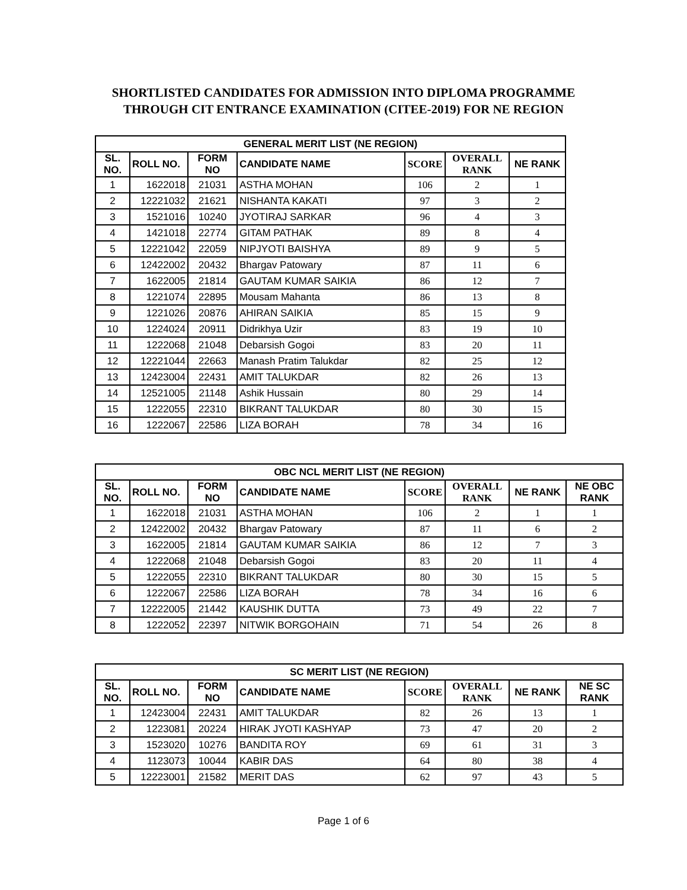SHORTLISTED CANDIDATES FOR ADMISSION INTO DIPLOMA PROGRAMME
THROUGH CIT ENTRANCE EXAMINATION (CITEE-2019) FOR NE REGION
| GENERAL MERIT LIST (NE REGION) | | | | | | |
| --- | --- | --- | --- | --- | --- | --- |
| SL. NO. | ROLL NO. | FORM NO | CANDIDATE NAME | SCORE | OVERALL RANK | NE RANK |
| 1 | 1622018 | 21031 | ASTHA MOHAN | 106 | 2 | 1 |
| 2 | 12221032 | 21621 | NISHANTA KAKATI | 97 | 3 | 2 |
| 3 | 1521016 | 10240 | JYOTIRAJ SARKAR | 96 | 4 | 3 |
| 4 | 1421018 | 22774 | GITAM PATHAK | 89 | 8 | 4 |
| 5 | 12221042 | 22059 | NIPJYOTI BAISHYA | 89 | 9 | 5 |
| 6 | 12422002 | 20432 | Bhargav Patowary | 87 | 11 | 6 |
| 7 | 1622005 | 21814 | GAUTAM KUMAR SAIKIA | 86 | 12 | 7 |
| 8 | 1221074 | 22895 | Mousam Mahanta | 86 | 13 | 8 |
| 9 | 1221026 | 20876 | AHIRAN SAIKIA | 85 | 15 | 9 |
| 10 | 1224024 | 20911 | Didrikhya Uzir | 83 | 19 | 10 |
| 11 | 1222068 | 21048 | Debarsish Gogoi | 83 | 20 | 11 |
| 12 | 12221044 | 22663 | Manash Pratim Talukdar | 82 | 25 | 12 |
| 13 | 12423004 | 22431 | AMIT TALUKDAR | 82 | 26 | 13 |
| 14 | 12521005 | 21148 | Ashik Hussain | 80 | 29 | 14 |
| 15 | 1222055 | 22310 | BIKRANT TALUKDAR | 80 | 30 | 15 |
| 16 | 1222067 | 22586 | LIZA BORAH | 78 | 34 | 16 |
| OBC NCL MERIT LIST (NE REGION) | | | | | | | |
| --- | --- | --- | --- | --- | --- | --- | --- |
| SL. NO. | ROLL NO. | FORM NO | CANDIDATE NAME | SCORE | OVERALL RANK | NE RANK | NE OBC RANK |
| 1 | 1622018 | 21031 | ASTHA MOHAN | 106 | 2 | 1 | 1 |
| 2 | 12422002 | 20432 | Bhargav Patowary | 87 | 11 | 6 | 2 |
| 3 | 1622005 | 21814 | GAUTAM KUMAR SAIKIA | 86 | 12 | 7 | 3 |
| 4 | 1222068 | 21048 | Debarsish Gogoi | 83 | 20 | 11 | 4 |
| 5 | 1222055 | 22310 | BIKRANT TALUKDAR | 80 | 30 | 15 | 5 |
| 6 | 1222067 | 22586 | LIZA BORAH | 78 | 34 | 16 | 6 |
| 7 | 12222005 | 21442 | KAUSHIK DUTTA | 73 | 49 | 22 | 7 |
| 8 | 1222052 | 22397 | NITWIK BORGOHAIN | 71 | 54 | 26 | 8 |
| SC MERIT LIST (NE REGION) | | | | | | | |
| --- | --- | --- | --- | --- | --- | --- | --- |
| SL. NO. | ROLL NO. | FORM NO | CANDIDATE NAME | SCORE | OVERALL RANK | NE RANK | NE SC RANK |
| 1 | 12423004 | 22431 | AMIT TALUKDAR | 82 | 26 | 13 | 1 |
| 2 | 1223081 | 20224 | HIRAK JYOTI KASHYAP | 73 | 47 | 20 | 2 |
| 3 | 1523020 | 10276 | BANDITA ROY | 69 | 61 | 31 | 3 |
| 4 | 1123073 | 10044 | KABIR DAS | 64 | 80 | 38 | 4 |
| 5 | 12223001 | 21582 | MERIT DAS | 62 | 97 | 43 | 5 |
Page 1 of 6